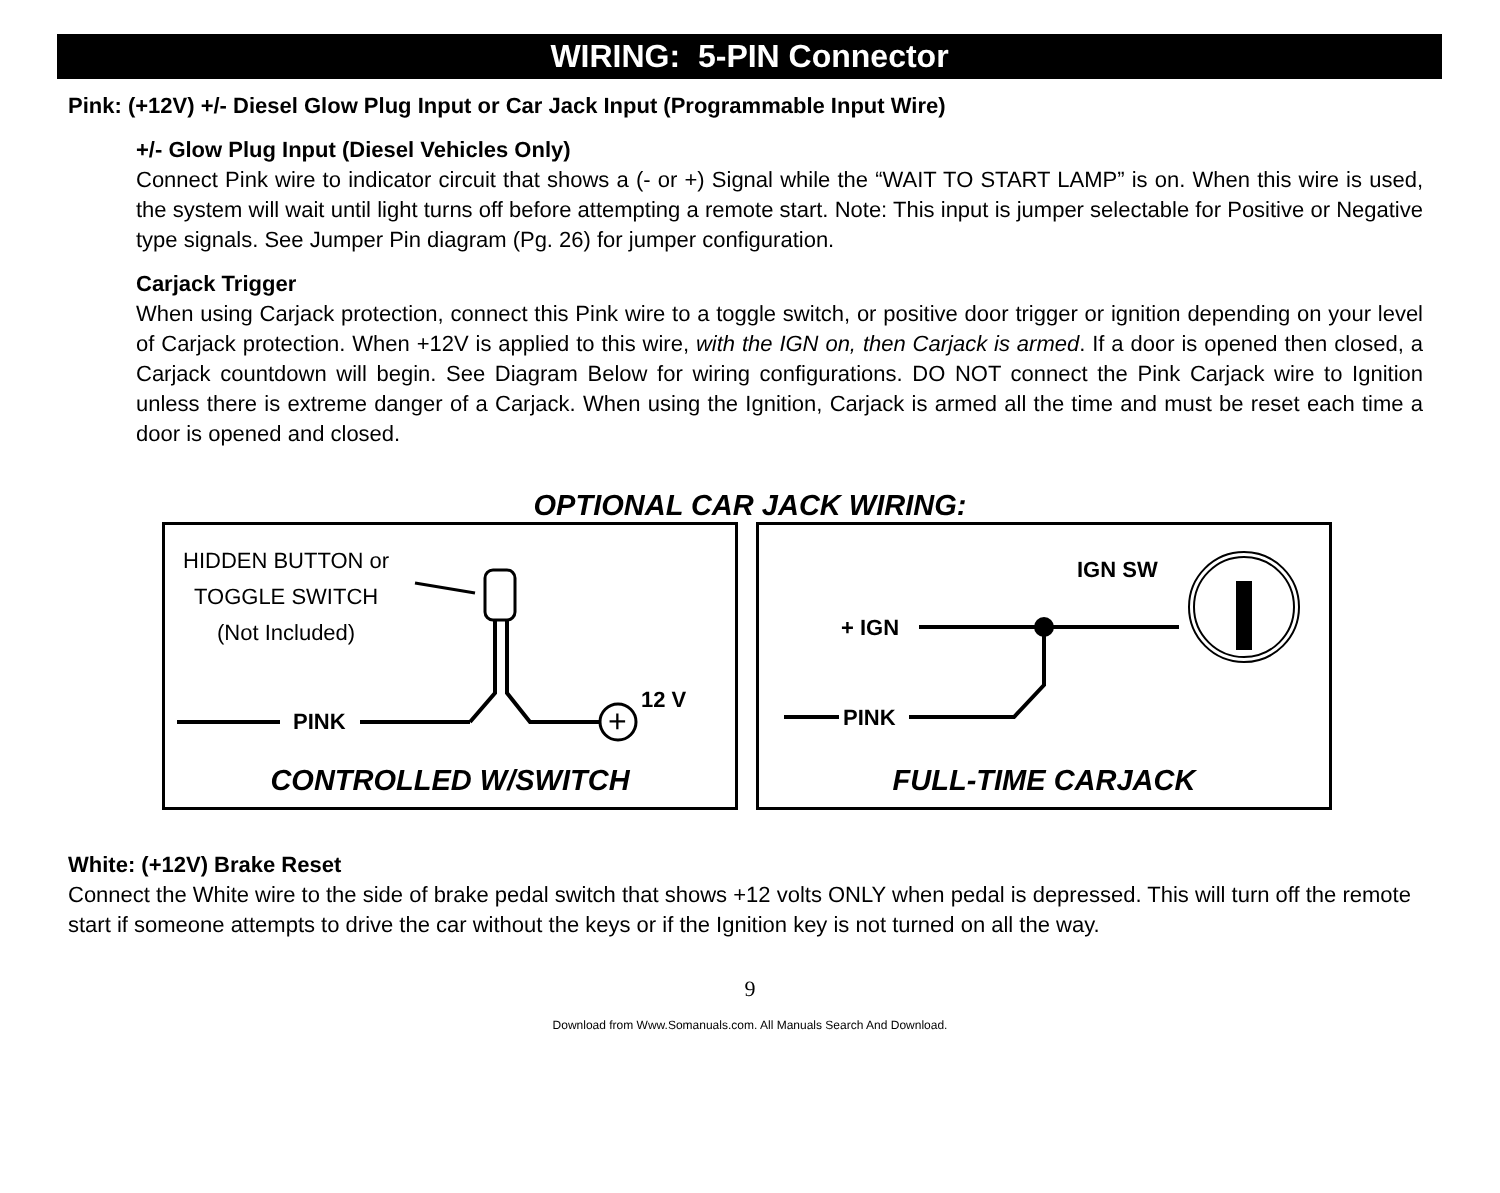WIRING: 5-PIN Connector
Pink: (+12V) +/- Diesel Glow Plug Input or Car Jack Input (Programmable Input Wire)
+/- Glow Plug Input (Diesel Vehicles Only)
Connect Pink wire to indicator circuit that shows a (- or +) Signal while the “WAIT TO START LAMP” is on. When this wire is used, the system will wait until light turns off before attempting a remote start. Note: This input is jumper selectable for Positive or Negative type signals. See Jumper Pin diagram (Pg. 26) for jumper configuration.
Carjack Trigger
When using Carjack protection, connect this Pink wire to a toggle switch, or positive door trigger or ignition depending on your level of Carjack protection. When +12V is applied to this wire, with the IGN on, then Carjack is armed. If a door is opened then closed, a Carjack countdown will begin. See Diagram Below for wiring configurations. DO NOT connect the Pink Carjack wire to Ignition unless there is extreme danger of a Carjack. When using the Ignition, Carjack is armed all the time and must be reset each time a door is opened and closed.
OPTIONAL CAR JACK WIRING:
+
HIDDEN BUTTON or
TOGGLE SWITCH
(Not Included)
PINK
12 V
CONTROLLED W/SWITCH
IGN SW
+ IGN
PINK
FULL-TIME CARJACK
White: (+12V) Brake Reset
Connect the White wire to the side of brake pedal switch that shows +12 volts ONLY when pedal is depressed. This will turn off the remote start if someone attempts to drive the car without the keys or if the Ignition key is not turned on all the way.
9
Download from Www.Somanuals.com. All Manuals Search And Download.